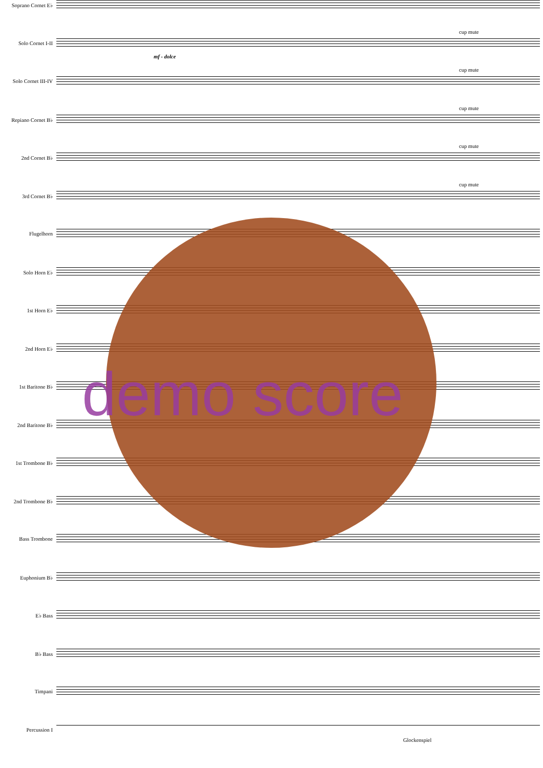Soprano Cornet E♭
Solo Cornet I-II
mf - dolce
cup mute
Solo Cornet III-IV
cup mute
Repiano Cornet B♭
cup mute
2nd Cornet B♭
cup mute
3rd Cornet B♭
cup mute
Flugelhorn
Solo Horn E♭
1st Horn E♭
2nd Horn E♭
1st Baritone B♭
2nd Baritone B♭
1st Trombone B♭
2nd Trombone B♭
Bass Trombone
Euphonium B♭
E♭ Bass
B♭ Bass
Timpani
Percussion I
Glockenspiel
demo score